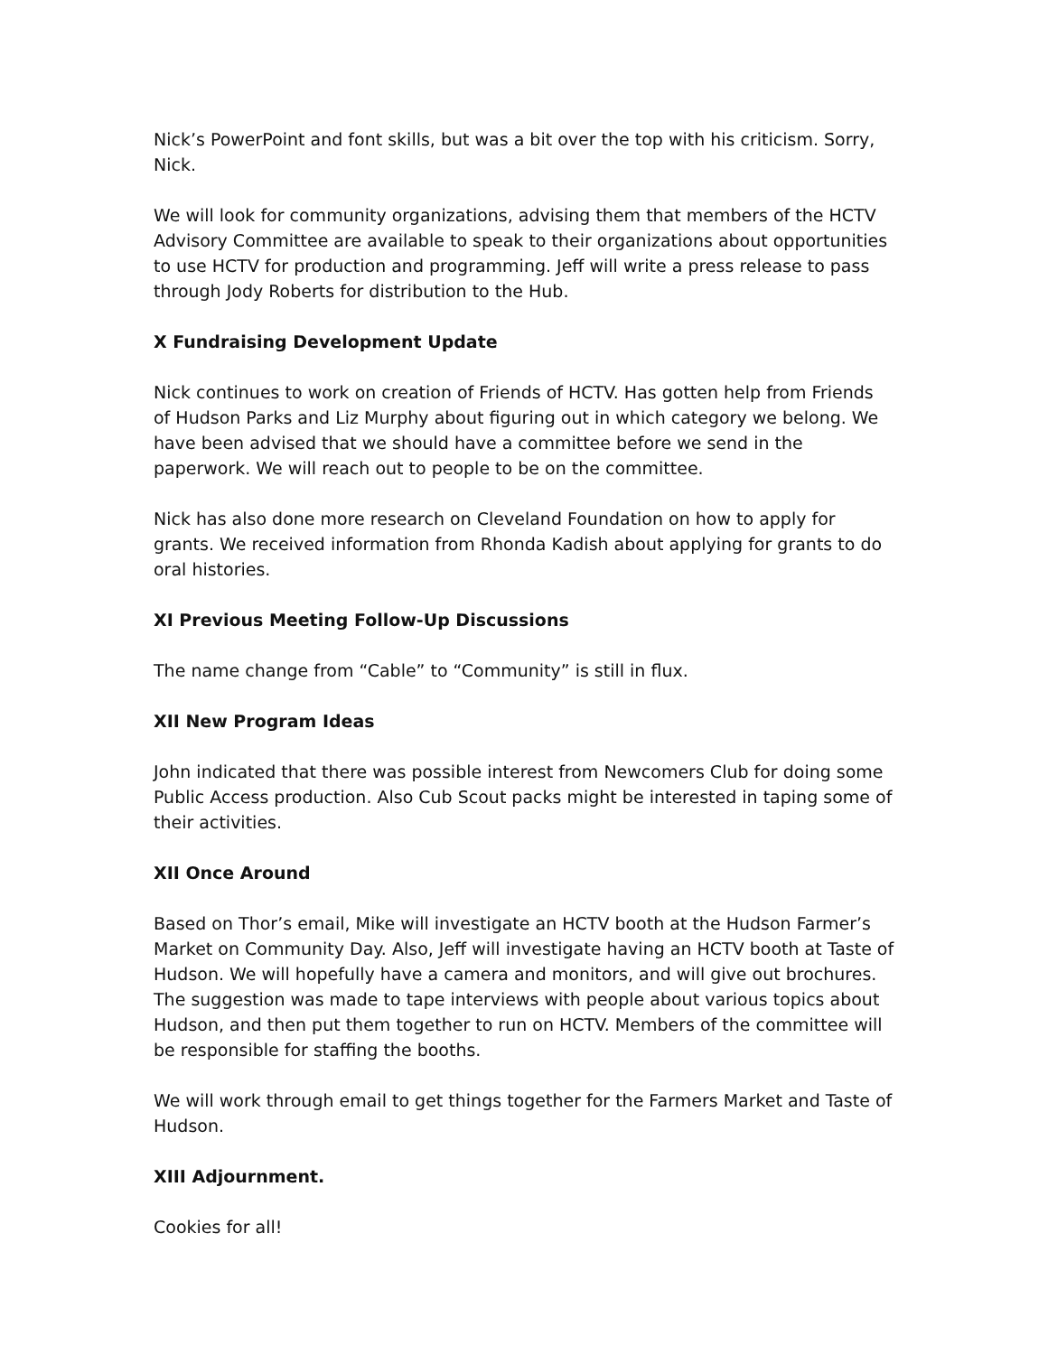Nick’s PowerPoint and font skills, but was a bit over the top with his criticism. Sorry, Nick.
We will look for community organizations, advising them that members of the HCTV Advisory Committee are available to speak to their organizations about opportunities to use HCTV for production and programming. Jeff will write a press release to pass through Jody Roberts for distribution to the Hub.
X Fundraising Development Update
Nick continues to work on creation of Friends of HCTV. Has gotten help from Friends of Hudson Parks and Liz Murphy about figuring out in which category we belong. We have been advised that we should have a committee before we send in the paperwork. We will reach out to people to be on the committee.
Nick has also done more research on Cleveland Foundation on how to apply for grants. We received information from Rhonda Kadish about applying for grants to do oral histories.
XI Previous Meeting Follow-Up Discussions
The name change from “Cable” to “Community” is still in flux.
XII New Program Ideas
John indicated that there was possible interest from Newcomers Club for doing some Public Access production. Also Cub Scout packs might be interested in taping some of their activities.
XII Once Around
Based on Thor’s email, Mike will investigate an HCTV booth at the Hudson Farmer’s Market on Community Day. Also, Jeff will investigate having an HCTV booth at Taste of Hudson. We will hopefully have a camera and monitors, and will give out brochures. The suggestion was made to tape interviews with people about various topics about Hudson, and then put them together to run on HCTV. Members of the committee will be responsible for staffing the booths.
We will work through email to get things together for the Farmers Market and Taste of Hudson.
XIII Adjournment.
Cookies for all!